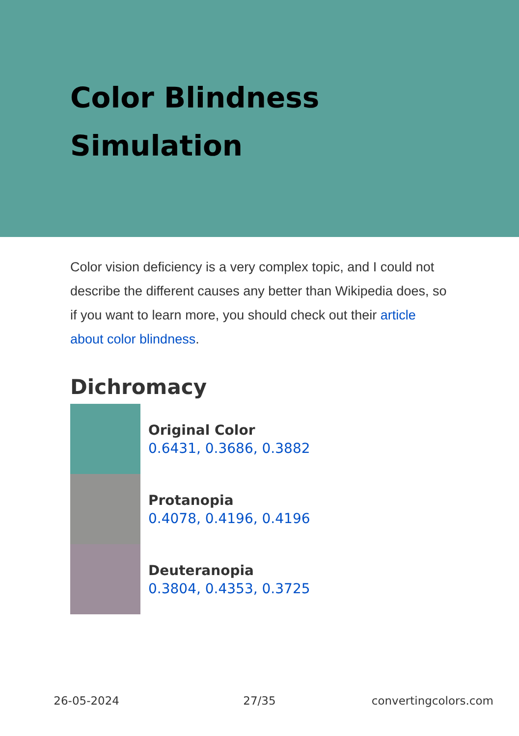Color Blindness Simulation
Color vision deficiency is a very complex topic, and I could not describe the different causes any better than Wikipedia does, so if you want to learn more, you should check out their article about color blindness.
Dichromacy
Original Color
0.6431, 0.3686, 0.3882
Protanopia
0.4078, 0.4196, 0.4196
Deuteranopia
0.3804, 0.4353, 0.3725
26-05-2024 27/35 convertingcolors.com